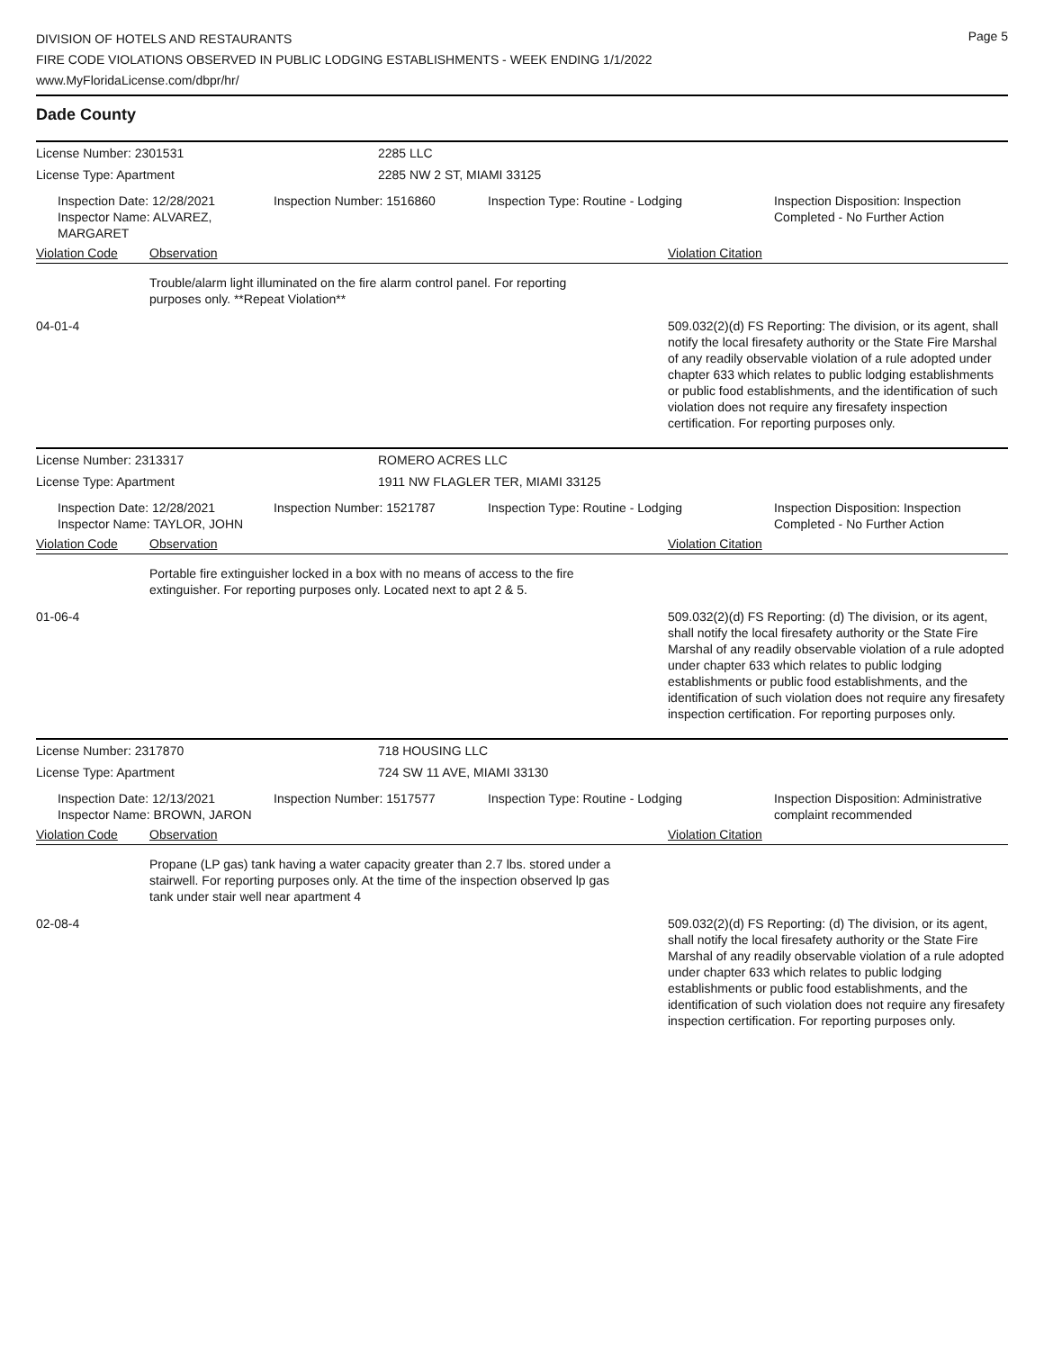Page 5
DIVISION OF HOTELS AND RESTAURANTS
FIRE CODE VIOLATIONS OBSERVED IN PUBLIC LODGING ESTABLISHMENTS - WEEK ENDING 1/1/2022
www.MyFloridaLicense.com/dbpr/hr/
Dade County
License Number: 2301531 2285 LLC
License Type: Apartment 2285 NW 2 ST, MIAMI 33125
Inspection Date: 12/28/2021
Inspector Name: ALVAREZ, MARGARET
Inspection Number: 1516860 Inspection Type: Routine - Lodging Inspection Disposition: Inspection Completed - No Further Action
Violation Code Observation Violation Citation
Trouble/alarm light illuminated on the fire alarm control panel. For reporting purposes only. **Repeat Violation**
04-01-4 509.032(2)(d) FS Reporting: The division, or its agent, shall notify the local firesafety authority or the State Fire Marshal of any readily observable violation of a rule adopted under chapter 633 which relates to public lodging establishments or public food establishments, and the identification of such violation does not require any firesafety inspection certification. For reporting purposes only.
License Number: 2313317 ROMERO ACRES LLC
License Type: Apartment 1911 NW FLAGLER TER, MIAMI 33125
Inspection Date: 12/28/2021
Inspector Name: TAYLOR, JOHN
Inspection Number: 1521787 Inspection Type: Routine - Lodging Inspection Disposition: Inspection Completed - No Further Action
Violation Code Observation Violation Citation
Portable fire extinguisher locked in a box with no means of access to the fire extinguisher. For reporting purposes only. Located next to apt 2 & 5.
01-06-4 509.032(2)(d) FS Reporting: (d) The division, or its agent, shall notify the local firesafety authority or the State Fire Marshal of any readily observable violation of a rule adopted under chapter 633 which relates to public lodging establishments or public food establishments, and the identification of such violation does not require any firesafety inspection certification. For reporting purposes only.
License Number: 2317870 718 HOUSING LLC
License Type: Apartment 724 SW 11 AVE, MIAMI 33130
Inspection Date: 12/13/2021
Inspector Name: BROWN, JARON
Inspection Number: 1517577 Inspection Type: Routine - Lodging Inspection Disposition: Administrative complaint recommended
Violation Code Observation Violation Citation
Propane (LP gas) tank having a water capacity greater than 2.7 lbs. stored under a stairwell. For reporting purposes only. At the time of the inspection observed lp gas tank under stair well near apartment 4
02-08-4 509.032(2)(d) FS Reporting: (d) The division, or its agent, shall notify the local firesafety authority or the State Fire Marshal of any readily observable violation of a rule adopted under chapter 633 which relates to public lodging establishments or public food establishments, and the identification of such violation does not require any firesafety inspection certification. For reporting purposes only.